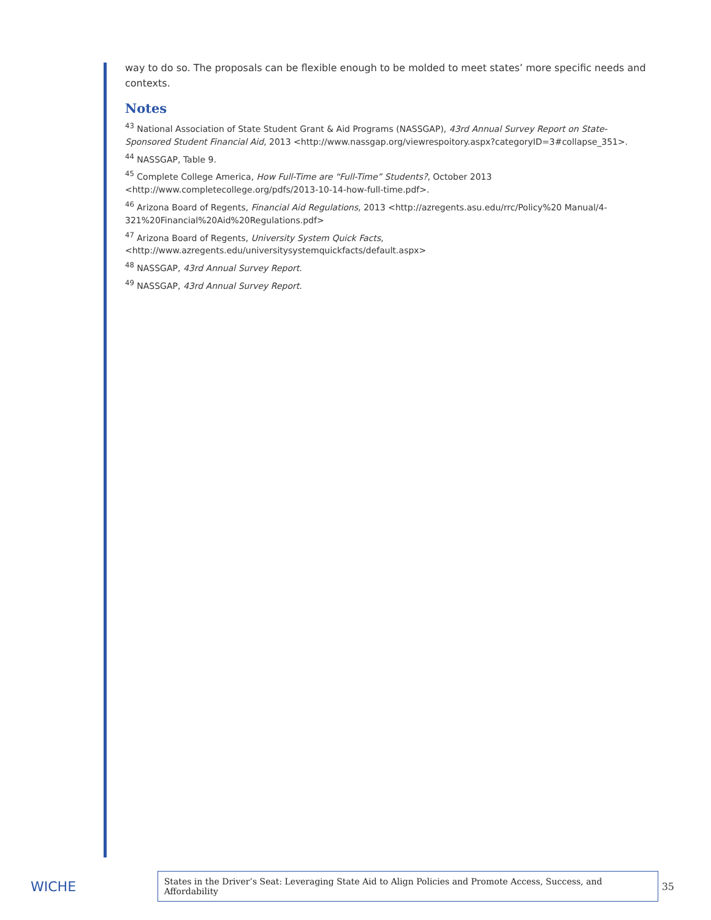way to do so. The proposals can be flexible enough to be molded to meet states’ more specific needs and contexts.
Notes
<sup>43</sup> National Association of State Student Grant & Aid Programs (NASSGAP), 43rd Annual Survey Report on State-Sponsored Student Financial Aid, 2013 <http://www.nassgap.org/viewrespoitory.aspx?categoryID=3#collapse_351>.
<sup>44</sup> NASSGAP, Table 9.
<sup>45</sup> Complete College America, How Full-Time are “Full-Time” Students?, October 2013 <http://www.completecollege.org/pdfs/2013-10-14-how-full-time.pdf>.
<sup>46</sup> Arizona Board of Regents, Financial Aid Regulations, 2013 <http://azregents.asu.edu/rrc/Policy%20 Manual/4-321%20Financial%20Aid%20Regulations.pdf>
<sup>47</sup> Arizona Board of Regents, University System Quick Facts, <http://www.azregents.edu/universitysystemquickfacts/default.aspx>
<sup>48</sup> NASSGAP, 43rd Annual Survey Report.
<sup>49</sup> NASSGAP, 43rd Annual Survey Report.
WICHE
States in the Driver’s Seat: Leveraging State Aid to Align Policies and Promote Access, Success, and Affordability
35